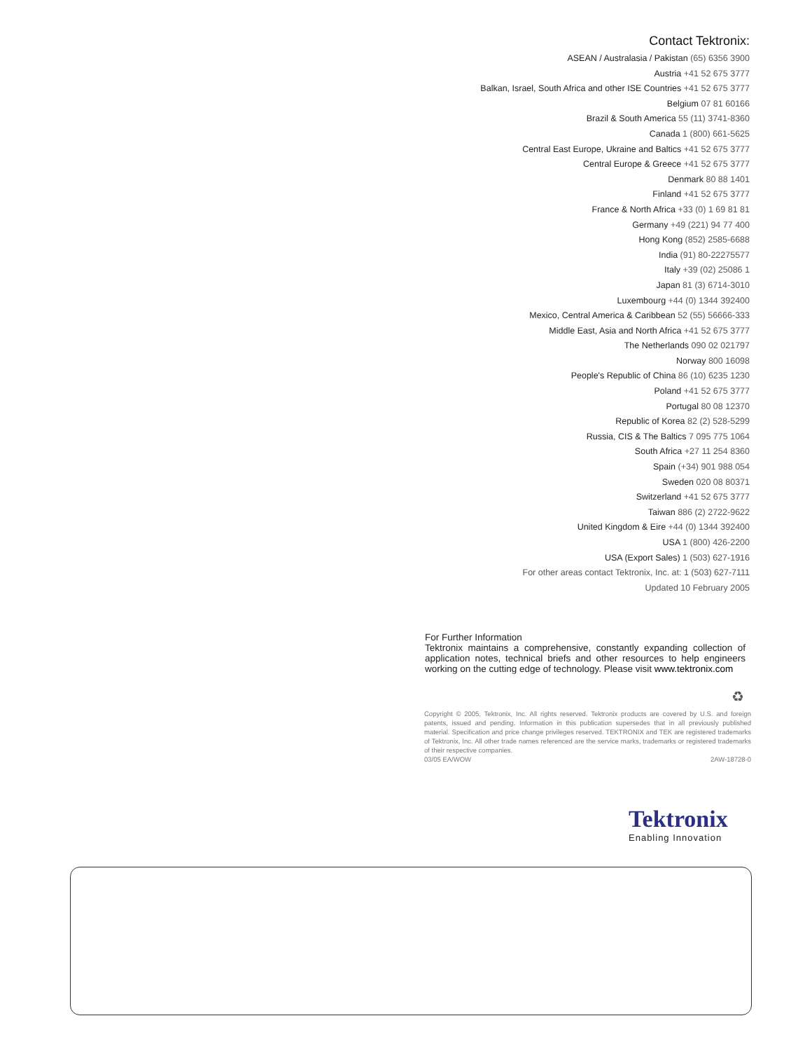Contact Tektronix:
ASEAN / Australasia / Pakistan (65) 6356 3900
Austria +41 52 675 3777
Balkan, Israel, South Africa and other ISE Countries +41 52 675 3777
Belgium 07 81 60166
Brazil & South America 55 (11) 3741-8360
Canada 1 (800) 661-5625
Central East Europe, Ukraine and Baltics +41 52 675 3777
Central Europe & Greece +41 52 675 3777
Denmark 80 88 1401
Finland +41 52 675 3777
France & North Africa +33 (0) 1 69 81 81
Germany +49 (221) 94 77 400
Hong Kong (852) 2585-6688
India (91) 80-22275577
Italy +39 (02) 25086 1
Japan 81 (3) 6714-3010
Luxembourg +44 (0) 1344 392400
Mexico, Central America & Caribbean 52 (55) 56666-333
Middle East, Asia and North Africa +41 52 675 3777
The Netherlands 090 02 021797
Norway 800 16098
People's Republic of China 86 (10) 6235 1230
Poland +41 52 675 3777
Portugal 80 08 12370
Republic of Korea 82 (2) 528-5299
Russia, CIS & The Baltics 7 095 775 1064
South Africa +27 11 254 8360
Spain (+34) 901 988 054
Sweden 020 08 80371
Switzerland +41 52 675 3777
Taiwan 886 (2) 2722-9622
United Kingdom & Eire +44 (0) 1344 392400
USA 1 (800) 426-2200
USA (Export Sales) 1 (503) 627-1916
For other areas contact Tektronix, Inc. at: 1 (503) 627-7111
Updated 10 February 2005
For Further Information
Tektronix maintains a comprehensive, constantly expanding collection of application notes, technical briefs and other resources to help engineers working on the cutting edge of technology. Please visit www.tektronix.com
♻
Copyright © 2005, Tektronix, Inc. All rights reserved. Tektronix products are covered by U.S. and foreign patents, issued and pending. Information in this publication supersedes that in all previously published material. Specification and price change privileges reserved. TEKTRONIX and TEK are registered trademarks of Tektronix, Inc. All other trade names referenced are the service marks, trademarks or registered trademarks of their respective companies.
03/05 EA/WOW 2AW-18728-0
Tektronix
Enabling Innovation